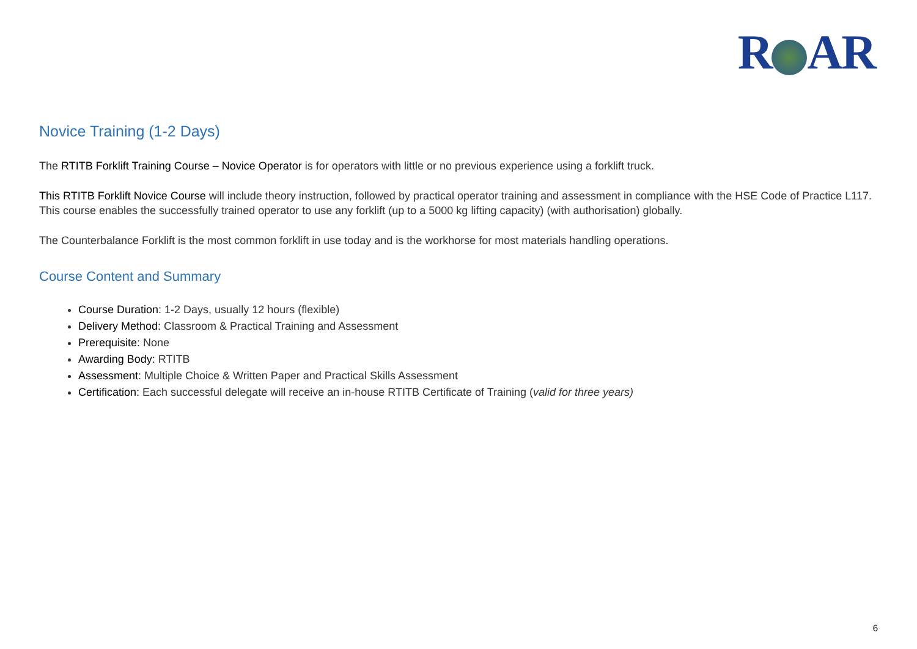R AR
Novice Training (1-2 Days)
The RTITB Forklift Training Course – Novice Operator is for operators with little or no previous experience using a forklift truck.
This RTITB Forklift Novice Course will include theory instruction, followed by practical operator training and assessment in compliance with the HSE Code of Practice L117. This course enables the successfully trained operator to use any forklift (up to a 5000 kg lifting capacity) (with authorisation) globally.
The Counterbalance Forklift is the most common forklift in use today and is the workhorse for most materials handling operations.
Course Content and Summary
Course Duration: 1-2 Days, usually 12 hours (flexible)
Delivery Method: Classroom & Practical Training and Assessment
Prerequisite: None
Awarding Body: RTITB
Assessment: Multiple Choice & Written Paper and Practical Skills Assessment
Certification: Each successful delegate will receive an in-house RTITB Certificate of Training (valid for three years)
6